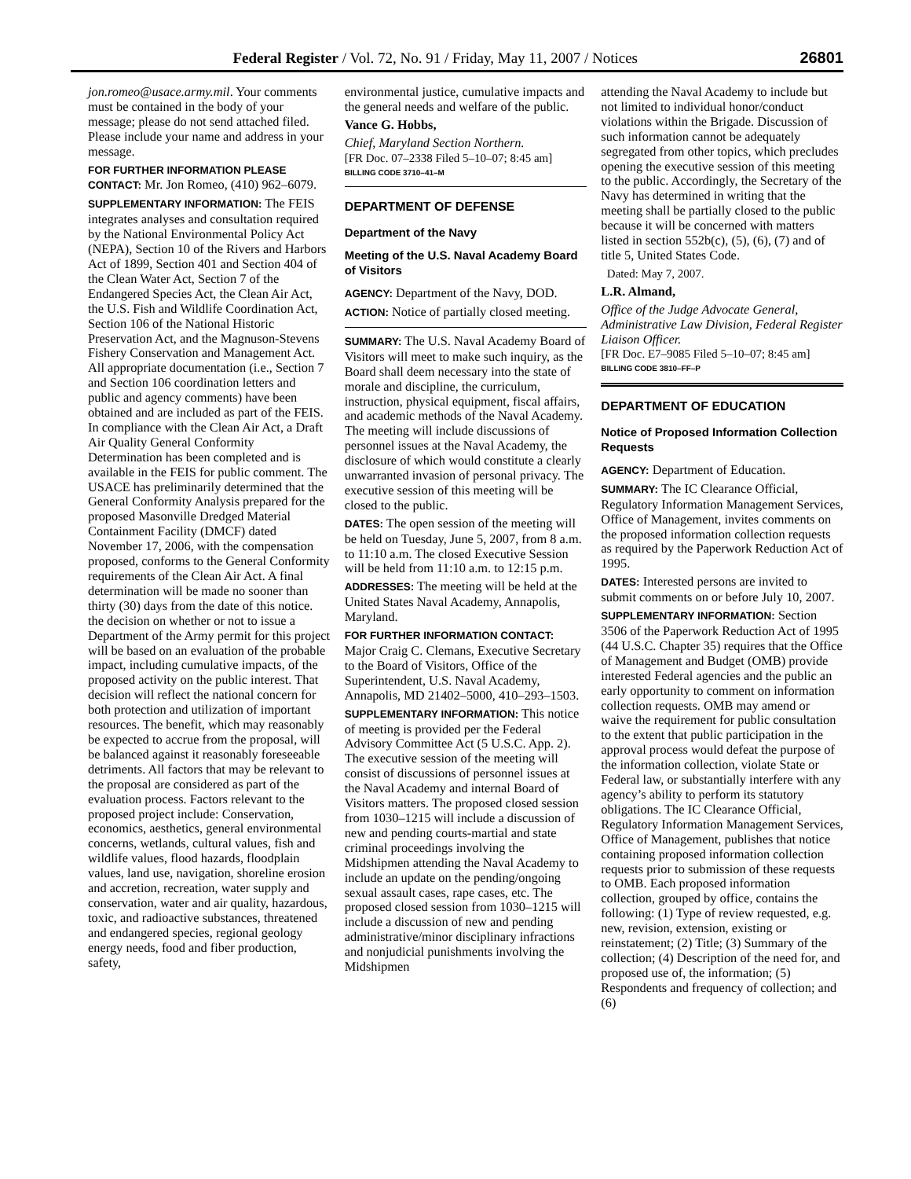Federal Register / Vol. 72, No. 91 / Friday, May 11, 2007 / Notices 26801
jon.romeo@usace.army.mil. Your comments must be contained in the body of your message; please do not send attached filed. Please include your name and address in your message.
FOR FURTHER INFORMATION PLEASE CONTACT: Mr. Jon Romeo, (410) 962–6079.
SUPPLEMENTARY INFORMATION: The FEIS integrates analyses and consultation required by the National Environmental Policy Act (NEPA), Section 10 of the Rivers and Harbors Act of 1899, Section 401 and Section 404 of the Clean Water Act, Section 7 of the Endangered Species Act, the Clean Air Act, the U.S. Fish and Wildlife Coordination Act, Section 106 of the National Historic Preservation Act, and the Magnuson-Stevens Fishery Conservation and Management Act. All appropriate documentation (i.e., Section 7 and Section 106 coordination letters and public and agency comments) have been obtained and are included as part of the FEIS. In compliance with the Clean Air Act, a Draft Air Quality General Conformity Determination has been completed and is available in the FEIS for public comment. The USACE has preliminarily determined that the General Conformity Analysis prepared for the proposed Masonville Dredged Material Containment Facility (DMCF) dated November 17, 2006, with the compensation proposed, conforms to the General Conformity requirements of the Clean Air Act. A final determination will be made no sooner than thirty (30) days from the date of this notice. the decision on whether or not to issue a Department of the Army permit for this project will be based on an evaluation of the probable impact, including cumulative impacts, of the proposed activity on the public interest. That decision will reflect the national concern for both protection and utilization of important resources. The benefit, which may reasonably be expected to accrue from the proposal, will be balanced against it reasonably foreseeable detriments. All factors that may be relevant to the proposal are considered as part of the evaluation process. Factors relevant to the proposed project include: Conservation, economics, aesthetics, general environmental concerns, wetlands, cultural values, fish and wildlife values, flood hazards, floodplain values, land use, navigation, shoreline erosion and accretion, recreation, water supply and conservation, water and air quality, hazardous, toxic, and radioactive substances, threatened and endangered species, regional geology energy needs, food and fiber production, safety,
environmental justice, cumulative impacts and the general needs and welfare of the public.
Vance G. Hobbs,
Chief, Maryland Section Northern.
[FR Doc. 07–2338 Filed 5–10–07; 8:45 am]
BILLING CODE 3710–41–M
DEPARTMENT OF DEFENSE
Department of the Navy
Meeting of the U.S. Naval Academy Board of Visitors
AGENCY: Department of the Navy, DOD.
ACTION: Notice of partially closed meeting.
SUMMARY: The U.S. Naval Academy Board of Visitors will meet to make such inquiry, as the Board shall deem necessary into the state of morale and discipline, the curriculum, instruction, physical equipment, fiscal affairs, and academic methods of the Naval Academy. The meeting will include discussions of personnel issues at the Naval Academy, the disclosure of which would constitute a clearly unwarranted invasion of personal privacy. The executive session of this meeting will be closed to the public.
DATES: The open session of the meeting will be held on Tuesday, June 5, 2007, from 8 a.m. to 11:10 a.m. The closed Executive Session will be held from 11:10 a.m. to 12:15 p.m.
ADDRESSES: The meeting will be held at the United States Naval Academy, Annapolis, Maryland.
FOR FURTHER INFORMATION CONTACT: Major Craig C. Clemans, Executive Secretary to the Board of Visitors, Office of the Superintendent, U.S. Naval Academy, Annapolis, MD 21402–5000, 410–293–1503.
SUPPLEMENTARY INFORMATION: This notice of meeting is provided per the Federal Advisory Committee Act (5 U.S.C. App. 2). The executive session of the meeting will consist of discussions of personnel issues at the Naval Academy and internal Board of Visitors matters. The proposed closed session from 1030–1215 will include a discussion of new and pending courts-martial and state criminal proceedings involving the Midshipmen attending the Naval Academy to include an update on the pending/ongoing sexual assault cases, rape cases, etc. The proposed closed session from 1030–1215 will include a discussion of new and pending administrative/minor disciplinary infractions and nonjudicial punishments involving the Midshipmen
attending the Naval Academy to include but not limited to individual honor/conduct violations within the Brigade. Discussion of such information cannot be adequately segregated from other topics, which precludes opening the executive session of this meeting to the public. Accordingly, the Secretary of the Navy has determined in writing that the meeting shall be partially closed to the public because it will be concerned with matters listed in section 552b(c), (5), (6), (7) and of title 5, United States Code.
Dated: May 7, 2007.
L.R. Almand,
Office of the Judge Advocate General, Administrative Law Division, Federal Register Liaison Officer.
[FR Doc. E7–9085 Filed 5–10–07; 8:45 am]
BILLING CODE 3810–FF–P
DEPARTMENT OF EDUCATION
Notice of Proposed Information Collection Requests
AGENCY: Department of Education.
SUMMARY: The IC Clearance Official, Regulatory Information Management Services, Office of Management, invites comments on the proposed information collection requests as required by the Paperwork Reduction Act of 1995.
DATES: Interested persons are invited to submit comments on or before July 10, 2007.
SUPPLEMENTARY INFORMATION: Section 3506 of the Paperwork Reduction Act of 1995 (44 U.S.C. Chapter 35) requires that the Office of Management and Budget (OMB) provide interested Federal agencies and the public an early opportunity to comment on information collection requests. OMB may amend or waive the requirement for public consultation to the extent that public participation in the approval process would defeat the purpose of the information collection, violate State or Federal law, or substantially interfere with any agency’s ability to perform its statutory obligations. The IC Clearance Official, Regulatory Information Management Services, Office of Management, publishes that notice containing proposed information collection requests prior to submission of these requests to OMB. Each proposed information collection, grouped by office, contains the following: (1) Type of review requested, e.g. new, revision, extension, existing or reinstatement; (2) Title; (3) Summary of the collection; (4) Description of the need for, and proposed use of, the information; (5) Respondents and frequency of collection; and (6)